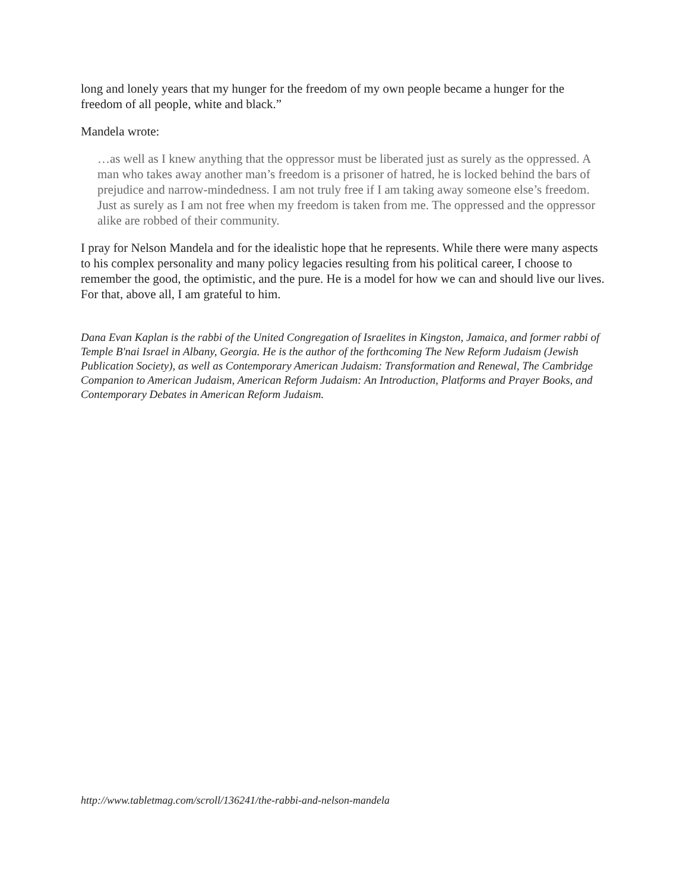long and lonely years that my hunger for the freedom of my own people became a hunger for the freedom of all people, white and black.”
Mandela wrote:
…as well as I knew anything that the oppressor must be liberated just as surely as the oppressed. A man who takes away another man’s freedom is a prisoner of hatred, he is locked behind the bars of prejudice and narrow-mindedness. I am not truly free if I am taking away someone else’s freedom. Just as surely as I am not free when my freedom is taken from me. The oppressed and the oppressor alike are robbed of their community.
I pray for Nelson Mandela and for the idealistic hope that he represents. While there were many aspects to his complex personality and many policy legacies resulting from his political career, I choose to remember the good, the optimistic, and the pure. He is a model for how we can and should live our lives. For that, above all, I am grateful to him.
Dana Evan Kaplan is the rabbi of the United Congregation of Israelites in Kingston, Jamaica, and former rabbi of Temple B'nai Israel in Albany, Georgia. He is the author of the forthcoming The New Reform Judaism (Jewish Publication Society), as well as Contemporary American Judaism: Transformation and Renewal, The Cambridge Companion to American Judaism, American Reform Judaism: An Introduction, Platforms and Prayer Books, and Contemporary Debates in American Reform Judaism.
http://www.tabletmag.com/scroll/136241/the-rabbi-and-nelson-mandela